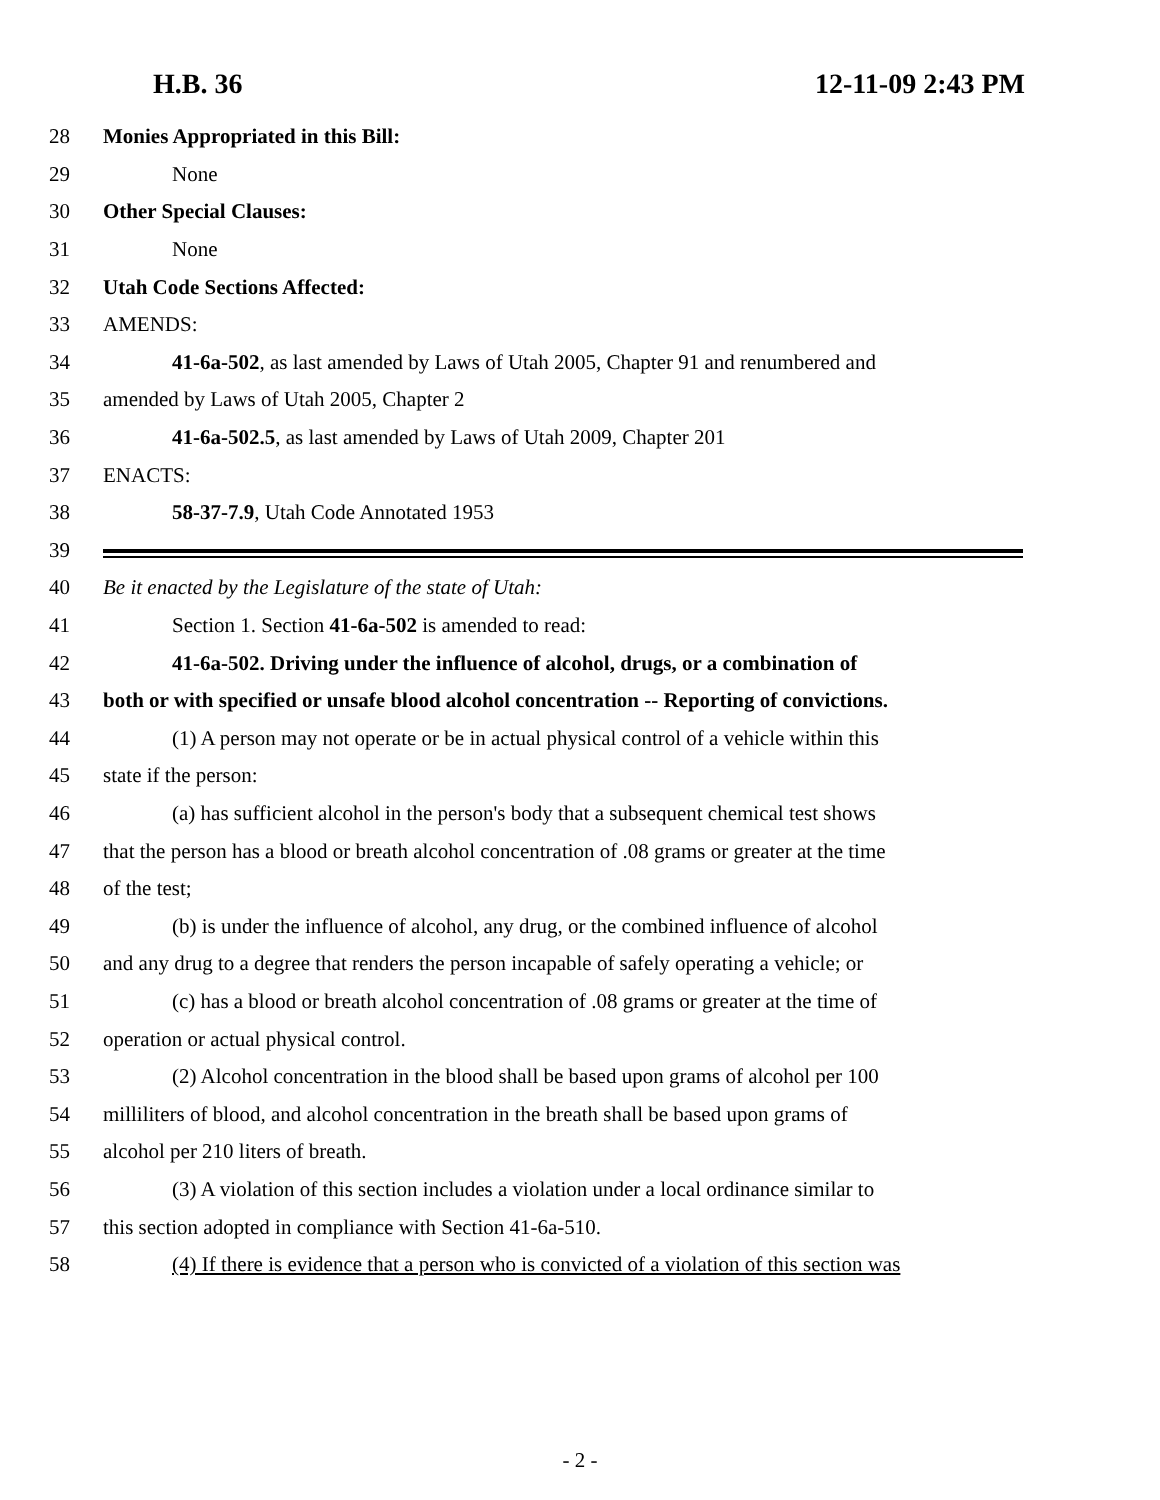H.B. 36 12-11-09 2:43 PM
28 Monies Appropriated in this Bill:
29 None
30 Other Special Clauses:
31 None
32 Utah Code Sections Affected:
33 AMENDS:
34 41-6a-502, as last amended by Laws of Utah 2005, Chapter 91 and renumbered and
35 amended by Laws of Utah 2005, Chapter 2
36 41-6a-502.5, as last amended by Laws of Utah 2009, Chapter 201
37 ENACTS:
38 58-37-7.9, Utah Code Annotated 1953
39
40 Be it enacted by the Legislature of the state of Utah:
41 Section 1. Section 41-6a-502 is amended to read:
42 41-6a-502. Driving under the influence of alcohol, drugs, or a combination of
43 both or with specified or unsafe blood alcohol concentration -- Reporting of convictions.
44 (1) A person may not operate or be in actual physical control of a vehicle within this
45 state if the person:
46 (a) has sufficient alcohol in the person's body that a subsequent chemical test shows
47 that the person has a blood or breath alcohol concentration of .08 grams or greater at the time
48 of the test;
49 (b) is under the influence of alcohol, any drug, or the combined influence of alcohol
50 and any drug to a degree that renders the person incapable of safely operating a vehicle; or
51 (c) has a blood or breath alcohol concentration of .08 grams or greater at the time of
52 operation or actual physical control.
53 (2) Alcohol concentration in the blood shall be based upon grams of alcohol per 100
54 milliliters of blood, and alcohol concentration in the breath shall be based upon grams of
55 alcohol per 210 liters of breath.
56 (3) A violation of this section includes a violation under a local ordinance similar to
57 this section adopted in compliance with Section 41-6a-510.
58 (4) If there is evidence that a person who is convicted of a violation of this section was
- 2 -